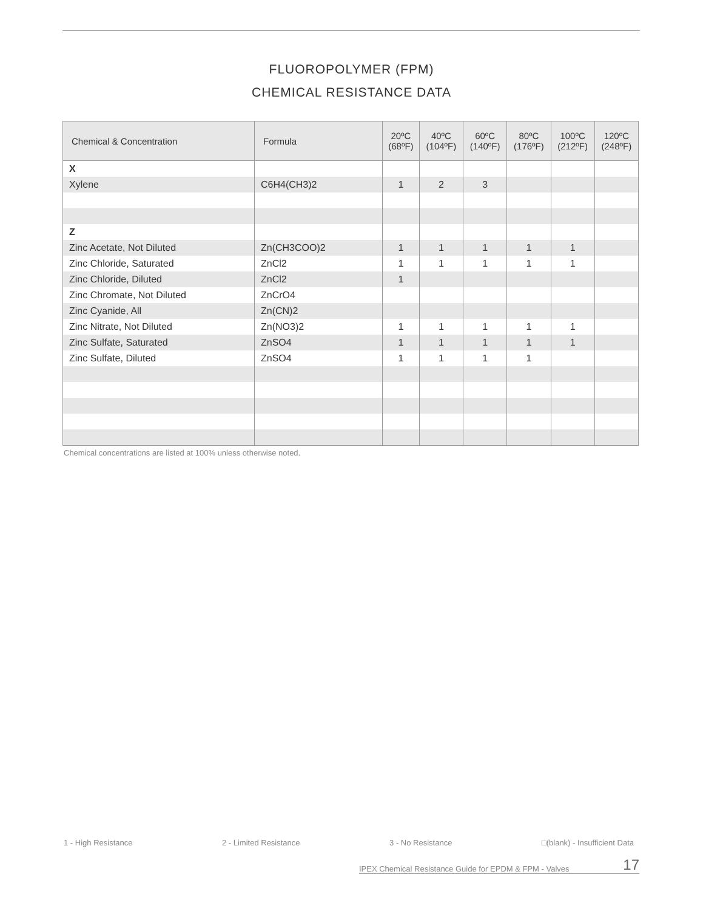FLUOROPOLYMER (FPM)
CHEMICAL RESISTANCE DATA
| Chemical & Concentration | Formula | 20ºC (68ºF) | 40ºC (104ºF) | 60ºC (140ºF) | 80ºC (176ºF) | 100ºC (212ºF) | 120ºC (248ºF) |
| --- | --- | --- | --- | --- | --- | --- | --- |
| X | | | | | | | |
| Xylene | C6H4(CH3)2 | 1 | 2 | 3 | | | |
| Z | | | | | | | |
| Zinc Acetate, Not Diluted | Zn(CH3COO)2 | 1 | 1 | 1 | 1 | 1 | |
| Zinc Chloride, Saturated | ZnCl2 | 1 | 1 | 1 | 1 | 1 | |
| Zinc Chloride, Diluted | ZnCl2 | 1 | | | | | |
| Zinc Chromate, Not Diluted | ZnCrO4 | | | | | | |
| Zinc Cyanide, All | Zn(CN)2 | | | | | | |
| Zinc Nitrate, Not Diluted | Zn(NO3)2 | 1 | 1 | 1 | 1 | 1 | |
| Zinc Sulfate, Saturated | ZnSO4 | 1 | 1 | 1 | 1 | 1 | |
| Zinc Sulfate, Diluted | ZnSO4 | 1 | 1 | 1 | 1 | | |
Chemical concentrations are listed at 100% unless otherwise noted.
1 - High Resistance 2 - Limited Resistance 3 - No Resistance □(blank) - Insufficient Data
IPEX Chemical Resistance Guide for EPDM & FPM - Valves 17